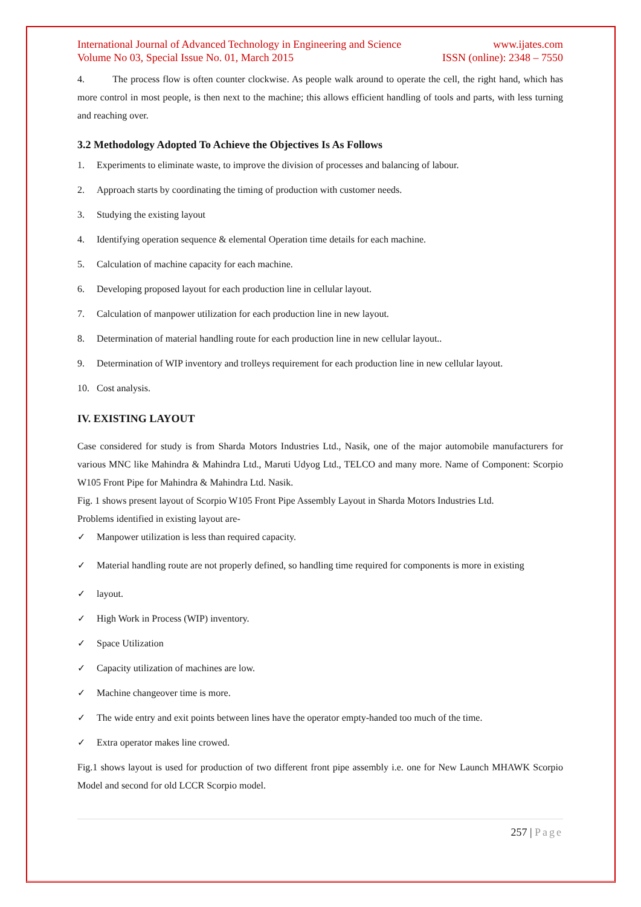International Journal of Advanced Technology in Engineering and Science
Volume No 03, Special Issue No. 01, March 2015
www.ijates.com
ISSN (online): 2348 – 7550
4. The process flow is often counter clockwise. As people walk around to operate the cell, the right hand, which has more control in most people, is then next to the machine; this allows efficient handling of tools and parts, with less turning and reaching over.
3.2 Methodology Adopted To Achieve the Objectives Is As Follows
1. Experiments to eliminate waste, to improve the division of processes and balancing of labour.
2. Approach starts by coordinating the timing of production with customer needs.
3. Studying the existing layout
4. Identifying operation sequence & elemental Operation time details for each machine.
5. Calculation of machine capacity for each machine.
6. Developing proposed layout for each production line in cellular layout.
7. Calculation of manpower utilization for each production line in new layout.
8. Determination of material handling route for each production line in new cellular layout..
9. Determination of WIP inventory and trolleys requirement for each production line in new cellular layout.
10. Cost analysis.
IV. EXISTING LAYOUT
Case considered for study is from Sharda Motors Industries Ltd., Nasik, one of the major automobile manufacturers for various MNC like Mahindra & Mahindra Ltd., Maruti Udyog Ltd., TELCO and many more. Name of Component: Scorpio W105 Front Pipe for Mahindra & Mahindra Ltd. Nasik.
Fig. 1 shows present layout of Scorpio W105 Front Pipe Assembly Layout in Sharda Motors Industries Ltd.
Problems identified in existing layout are-
✓ Manpower utilization is less than required capacity.
✓ Material handling route are not properly defined, so handling time required for components is more in existing
✓ layout.
✓ High Work in Process (WIP) inventory.
✓ Space Utilization
✓ Capacity utilization of machines are low.
✓ Machine changeover time is more.
✓ The wide entry and exit points between lines have the operator empty-handed too much of the time.
✓ Extra operator makes line crowed.
Fig.1 shows layout is used for production of two different front pipe assembly i.e. one for New Launch MHAWK Scorpio Model and second for old LCCR Scorpio model.
257 | Page